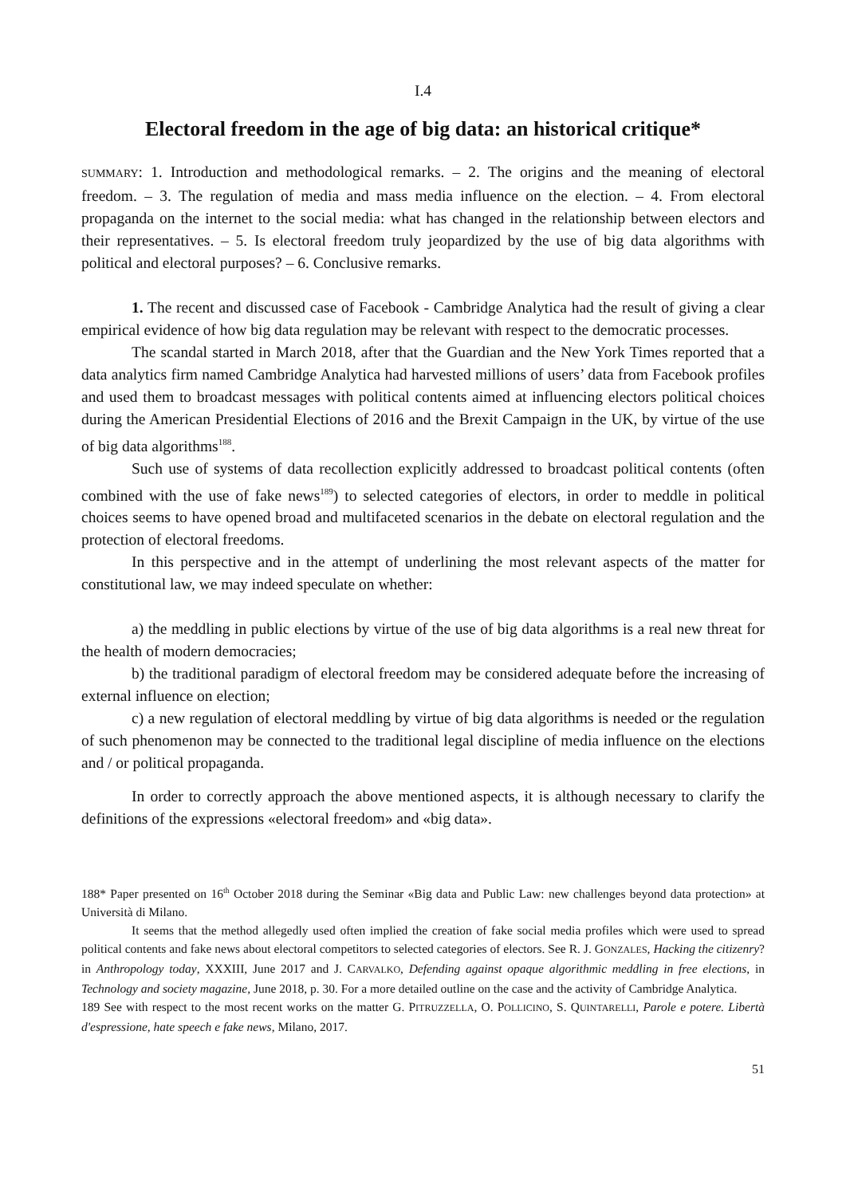I.4
Electoral freedom in the age of big data: an historical critique*
SUMMARY: 1. Introduction and methodological remarks. – 2. The origins and the meaning of electoral freedom. – 3. The regulation of media and mass media influence on the election. – 4. From electoral propaganda on the internet to the social media: what has changed in the relationship between electors and their representatives. – 5. Is electoral freedom truly jeopardized by the use of big data algorithms with political and electoral purposes? – 6. Conclusive remarks.
1. The recent and discussed case of Facebook - Cambridge Analytica had the result of giving a clear empirical evidence of how big data regulation may be relevant with respect to the democratic processes.
The scandal started in March 2018, after that the Guardian and the New York Times reported that a data analytics firm named Cambridge Analytica had harvested millions of users’ data from Facebook profiles and used them to broadcast messages with political contents aimed at influencing electors political choices during the American Presidential Elections of 2016 and the Brexit Campaign in the UK, by virtue of the use of big data algorithms<sup>188</sup>.
Such use of systems of data recollection explicitly addressed to broadcast political contents (often combined with the use of fake news<sup>189</sup>) to selected categories of electors, in order to meddle in political choices seems to have opened broad and multifaceted scenarios in the debate on electoral regulation and the protection of electoral freedoms.
In this perspective and in the attempt of underlining the most relevant aspects of the matter for constitutional law, we may indeed speculate on whether:
a) the meddling in public elections by virtue of the use of big data algorithms is a real new threat for the health of modern democracies;
b) the traditional paradigm of electoral freedom may be considered adequate before the increasing of external influence on election;
c) a new regulation of electoral meddling by virtue of big data algorithms is needed or the regulation of such phenomenon may be connected to the traditional legal discipline of media influence on the elections and / or political propaganda.
In order to correctly approach the above mentioned aspects, it is although necessary to clarify the definitions of the expressions «electoral freedom» and «big data».
188* Paper presented on 16<sup>th</sup> October 2018 during the Seminar «Big data and Public Law: new challenges beyond data protection» at Università di Milano.
It seems that the method allegedly used often implied the creation of fake social media profiles which were used to spread political contents and fake news about electoral competitors to selected categories of electors. See R. J. GONZALES, Hacking the citizenry? in Anthropology today, XXXIII, June 2017 and J. CARVALKO, Defending against opaque algorithmic meddling in free elections, in Technology and society magazine, June 2018, p. 30. For a more detailed outline on the case and the activity of Cambridge Analytica.
189 See with respect to the most recent works on the matter G. PITRUZZELLA, O. POLLICINO, S. QUINTARELLI, Parole e potere. Libertà d'espressione, hate speech e fake news, Milano, 2017.
51